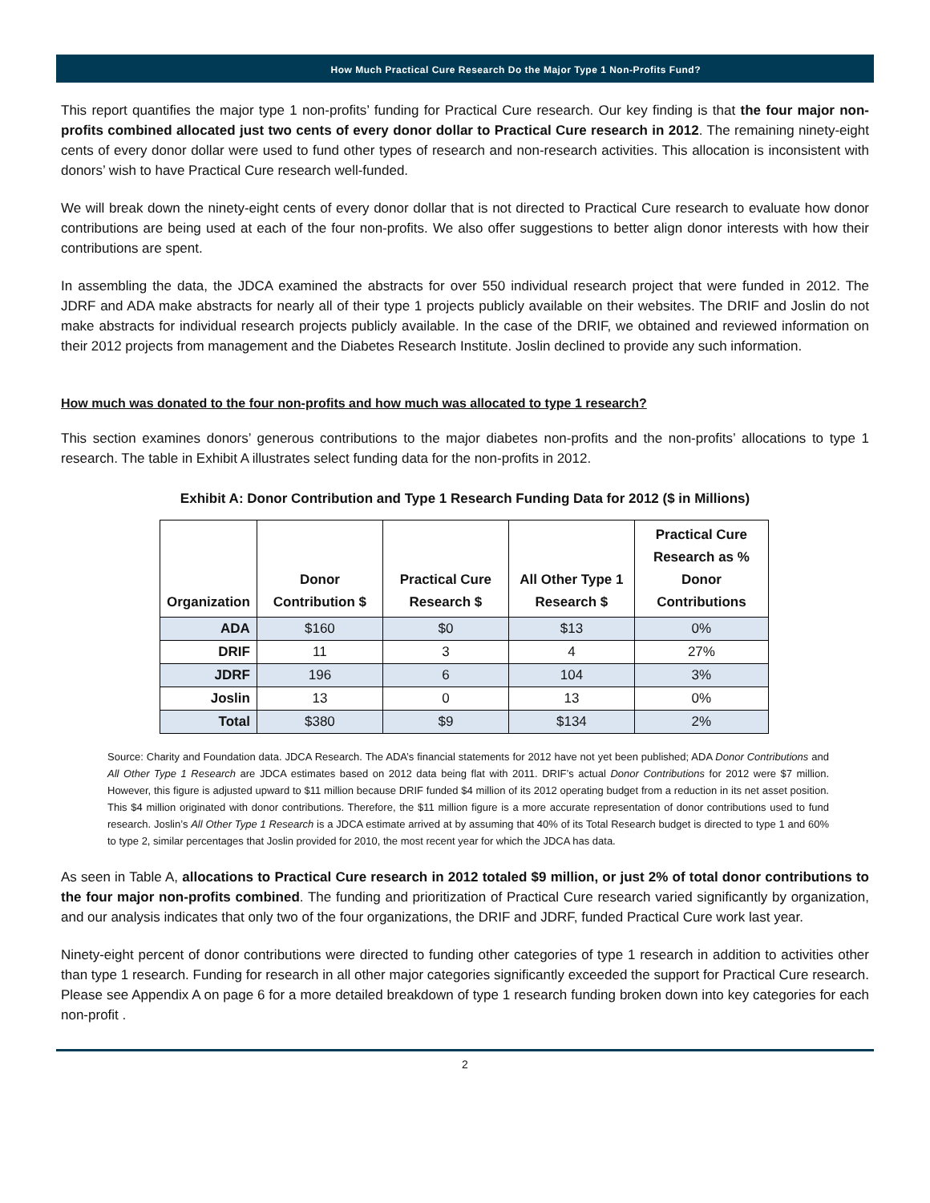How Much Practical Cure Research Do the Major Type 1 Non-Profits Fund?
This report quantifies the major type 1 non-profits’ funding for Practical Cure research. Our key finding is that the four major non-profits combined allocated just two cents of every donor dollar to Practical Cure research in 2012. The remaining ninety-eight cents of every donor dollar were used to fund other types of research and non-research activities. This allocation is inconsistent with donors’ wish to have Practical Cure research well-funded.
We will break down the ninety-eight cents of every donor dollar that is not directed to Practical Cure research to evaluate how donor contributions are being used at each of the four non-profits. We also offer suggestions to better align donor interests with how their contributions are spent.
In assembling the data, the JDCA examined the abstracts for over 550 individual research project that were funded in 2012. The JDRF and ADA make abstracts for nearly all of their type 1 projects publicly available on their websites. The DRIF and Joslin do not make abstracts for individual research projects publicly available. In the case of the DRIF, we obtained and reviewed information on their 2012 projects from management and the Diabetes Research Institute. Joslin declined to provide any such information.
How much was donated to the four non-profits and how much was allocated to type 1 research?
This section examines donors’ generous contributions to the major diabetes non-profits and the non-profits’ allocations to type 1 research. The table in Exhibit A illustrates select funding data for the non-profits in 2012.
Exhibit A: Donor Contribution and Type 1 Research Funding Data for 2012 ($ in Millions)
| Organization | Donor Contribution $ | Practical Cure Research $ | All Other Type 1 Research $ | Practical Cure Research as % Donor Contributions |
| --- | --- | --- | --- | --- |
| ADA | $160 | $0 | $13 | 0% |
| DRIF | 11 | 3 | 4 | 27% |
| JDRF | 196 | 6 | 104 | 3% |
| Joslin | 13 | 0 | 13 | 0% |
| Total | $380 | $9 | $134 | 2% |
Source: Charity and Foundation data. JDCA Research. The ADA’s financial statements for 2012 have not yet been published; ADA Donor Contributions and All Other Type 1 Research are JDCA estimates based on 2012 data being flat with 2011. DRIF’s actual Donor Contributions for 2012 were $7 million. However, this figure is adjusted upward to $11 million because DRIF funded $4 million of its 2012 operating budget from a reduction in its net asset position. This $4 million originated with donor contributions. Therefore, the $11 million figure is a more accurate representation of donor contributions used to fund research. Joslin’s All Other Type 1 Research is a JDCA estimate arrived at by assuming that 40% of its Total Research budget is directed to type 1 and 60% to type 2, similar percentages that Joslin provided for 2010, the most recent year for which the JDCA has data.
As seen in Table A, allocations to Practical Cure research in 2012 totaled $9 million, or just 2% of total donor contributions to the four major non-profits combined. The funding and prioritization of Practical Cure research varied significantly by organization, and our analysis indicates that only two of the four organizations, the DRIF and JDRF, funded Practical Cure work last year.
Ninety-eight percent of donor contributions were directed to funding other categories of type 1 research in addition to activities other than type 1 research. Funding for research in all other major categories significantly exceeded the support for Practical Cure research. Please see Appendix A on page 6 for a more detailed breakdown of type 1 research funding broken down into key categories for each non-profit .
2